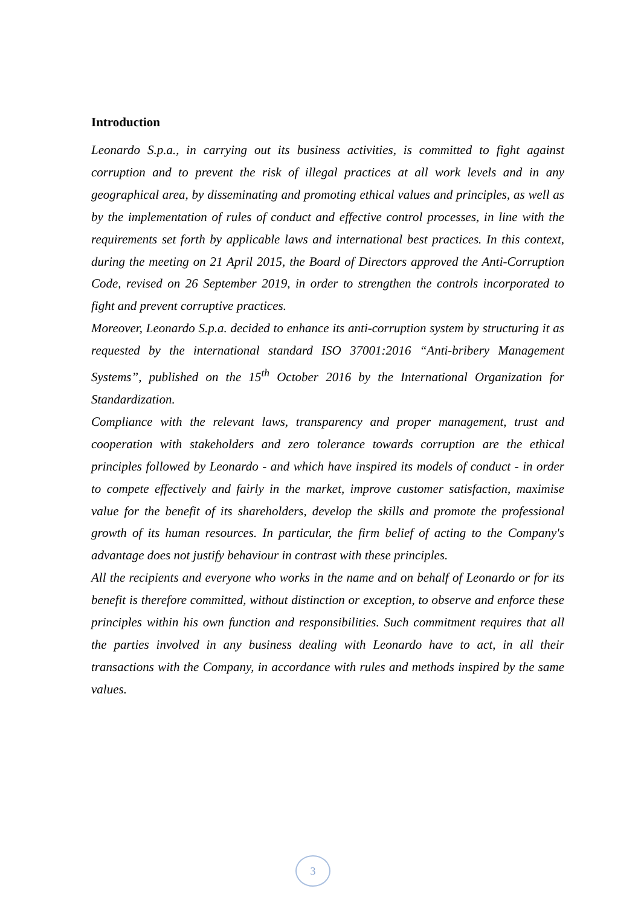Introduction
Leonardo S.p.a., in carrying out its business activities, is committed to fight against corruption and to prevent the risk of illegal practices at all work levels and in any geographical area, by disseminating and promoting ethical values and principles, as well as by the implementation of rules of conduct and effective control processes, in line with the requirements set forth by applicable laws and international best practices. In this context, during the meeting on 21 April 2015, the Board of Directors approved the Anti-Corruption Code, revised on 26 September 2019, in order to strengthen the controls incorporated to fight and prevent corruptive practices.
Moreover, Leonardo S.p.a. decided to enhance its anti-corruption system by structuring it as requested by the international standard ISO 37001:2016 “Anti-bribery Management Systems”, published on the 15<sup>th</sup> October 2016 by the International Organization for Standardization.
Compliance with the relevant laws, transparency and proper management, trust and cooperation with stakeholders and zero tolerance towards corruption are the ethical principles followed by Leonardo - and which have inspired its models of conduct - in order to compete effectively and fairly in the market, improve customer satisfaction, maximise value for the benefit of its shareholders, develop the skills and promote the professional growth of its human resources. In particular, the firm belief of acting to the Company's advantage does not justify behaviour in contrast with these principles.
All the recipients and everyone who works in the name and on behalf of Leonardo or for its benefit is therefore committed, without distinction or exception, to observe and enforce these principles within his own function and responsibilities. Such commitment requires that all the parties involved in any business dealing with Leonardo have to act, in all their transactions with the Company, in accordance with rules and methods inspired by the same values.
3